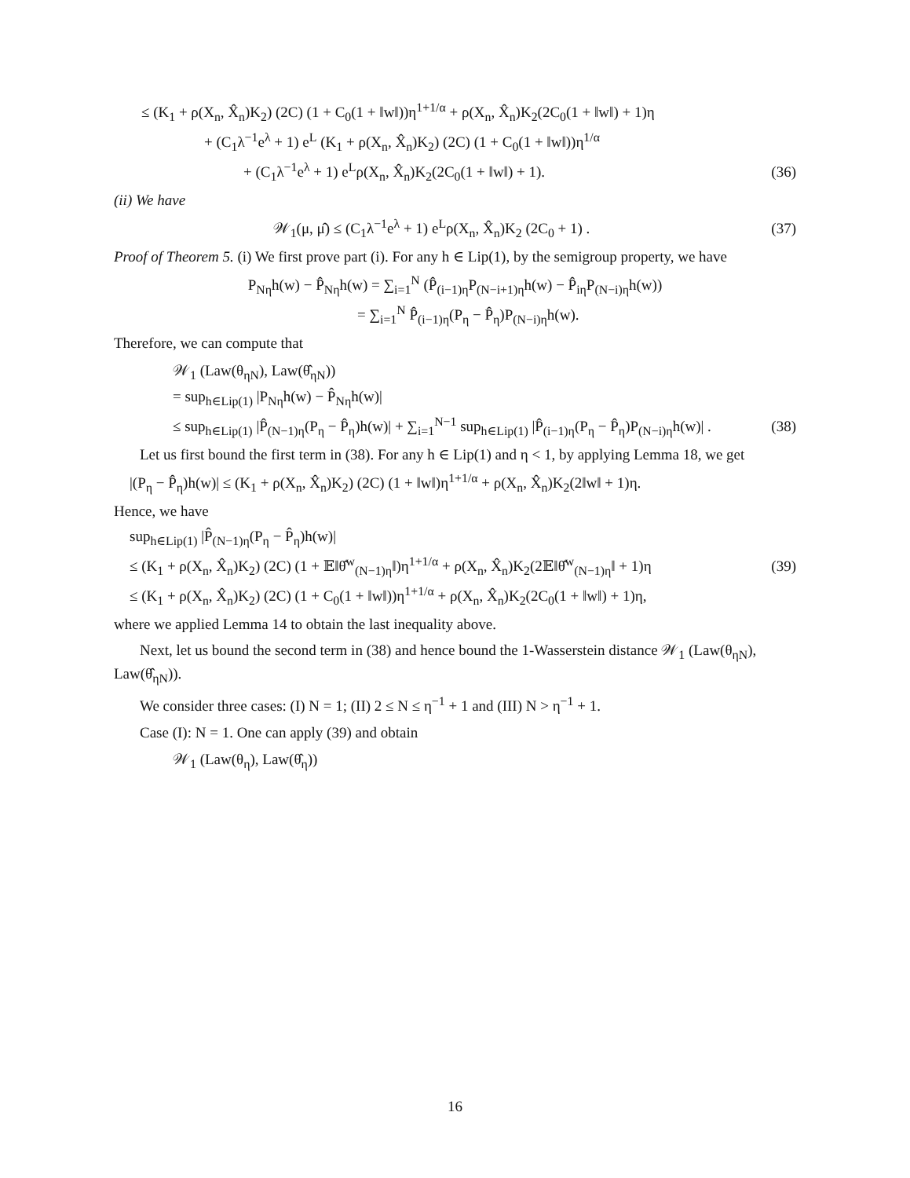≤ (K<sub>1</sub> + ρ(X<sub>n</sub>, X̂<sub>n</sub>)K<sub>2</sub>) (2C) (1 + C<sub>0</sub>(1 + ‖w‖))η<sup>1+1/α</sup> + ρ(X<sub>n</sub>, X̂<sub>n</sub>)K<sub>2</sub>(2C<sub>0</sub>(1 + ‖w‖) + 1)η
+ (C<sub>1</sub>λ<sup>−1</sup>e<sup>λ</sup> + 1) e<sup>L</sup> (K<sub>1</sub> + ρ(X<sub>n</sub>, X̂<sub>n</sub>)K<sub>2</sub>) (2C) (1 + C<sub>0</sub>(1 + ‖w‖))η<sup>1/α</sup>
+ (C<sub>1</sub>λ<sup>−1</sup>e<sup>λ</sup> + 1) e<sup>L</sup>ρ(X<sub>n</sub>, X̂<sub>n</sub>)K<sub>2</sub>(2C<sub>0</sub>(1 + ‖w‖) + 1).
(36)
(ii) We have
𝒲<sub>1</sub>(μ, μ̂) ≤ (C<sub>1</sub>λ<sup>−1</sup>e<sup>λ</sup> + 1) e<sup>L</sup>ρ(X<sub>n</sub>, X̂<sub>n</sub>)K<sub>2</sub> (2C<sub>0</sub> + 1) .
(37)
Proof of Theorem 5. (i) We first prove part (i). For any h ∈ Lip(1), by the semigroup property, we have
P<sub>Nη</sub>h(w) − P̂<sub>Nη</sub>h(w) = ∑<sub>i=1</sub><sup>N</sup> (P̂<sub>(i−1)η</sub>P<sub>(N−i+1)η</sub>h(w) − P̂<sub>iη</sub>P<sub>(N−i)η</sub>h(w))
= ∑<sub>i=1</sub><sup>N</sup> P̂<sub>(i−1)η</sub>(P<sub>η</sub> − P̂<sub>η</sub>)P<sub>(N−i)η</sub>h(w).
Therefore, we can compute that
𝒲<sub>1</sub> (Law(θ<sub>ηN</sub>), Law(θ̂<sub>ηN</sub>))
= sup<sub>h∈Lip(1)</sub> |P<sub>Nη</sub>h(w) − P̂<sub>Nη</sub>h(w)|
≤ sup<sub>h∈Lip(1)</sub> |P̂<sub>(N−1)η</sub>(P<sub>η</sub> − P̂<sub>η</sub>)h(w)| + ∑<sub>i=1</sub><sup>N−1</sup> sup<sub>h∈Lip(1)</sub> |P̂<sub>(i−1)η</sub>(P<sub>η</sub> − P̂<sub>η</sub>)P<sub>(N−i)η</sub>h(w)| .
(38)
Let us first bound the first term in (38). For any h ∈ Lip(1) and η < 1, by applying Lemma 18, we get
|(P<sub>η</sub> − P̂<sub>η</sub>)h(w)| ≤ (K<sub>1</sub> + ρ(X<sub>n</sub>, X̂<sub>n</sub>)K<sub>2</sub>) (2C) (1 + ‖w‖)η<sup>1+1/α</sup> + ρ(X<sub>n</sub>, X̂<sub>n</sub>)K<sub>2</sub>(2‖w‖ + 1)η.
Hence, we have
sup<sub>h∈Lip(1)</sub> |P̂<sub>(N−1)η</sub>(P<sub>η</sub> − P̂<sub>η</sub>)h(w)|
≤ (K<sub>1</sub> + ρ(X<sub>n</sub>, X̂<sub>n</sub>)K<sub>2</sub>) (2C) (1 + 𝔼‖θ̂<sup>w</sup><sub>(N−1)η</sub>‖)η<sup>1+1/α</sup> + ρ(X<sub>n</sub>, X̂<sub>n</sub>)K<sub>2</sub>(2𝔼‖θ̂<sup>w</sup><sub>(N−1)η</sub>‖ + 1)η
(39)
≤ (K<sub>1</sub> + ρ(X<sub>n</sub>, X̂<sub>n</sub>)K<sub>2</sub>) (2C) (1 + C<sub>0</sub>(1 + ‖w‖))η<sup>1+1/α</sup> + ρ(X<sub>n</sub>, X̂<sub>n</sub>)K<sub>2</sub>(2C<sub>0</sub>(1 + ‖w‖) + 1)η,
where we applied Lemma 14 to obtain the last inequality above.
Next, let us bound the second term in (38) and hence bound the 1-Wasserstein distance 𝒲<sub>1</sub> (Law(θ<sub>ηN</sub>), Law(θ̂<sub>ηN</sub>)).
We consider three cases: (I) N = 1; (II) 2 ≤ N ≤ η<sup>−1</sup> + 1 and (III) N > η<sup>−1</sup> + 1.
Case (I): N = 1. One can apply (39) and obtain
𝒲<sub>1</sub> (Law(θ<sub>η</sub>), Law(θ̂<sub>η</sub>))
16